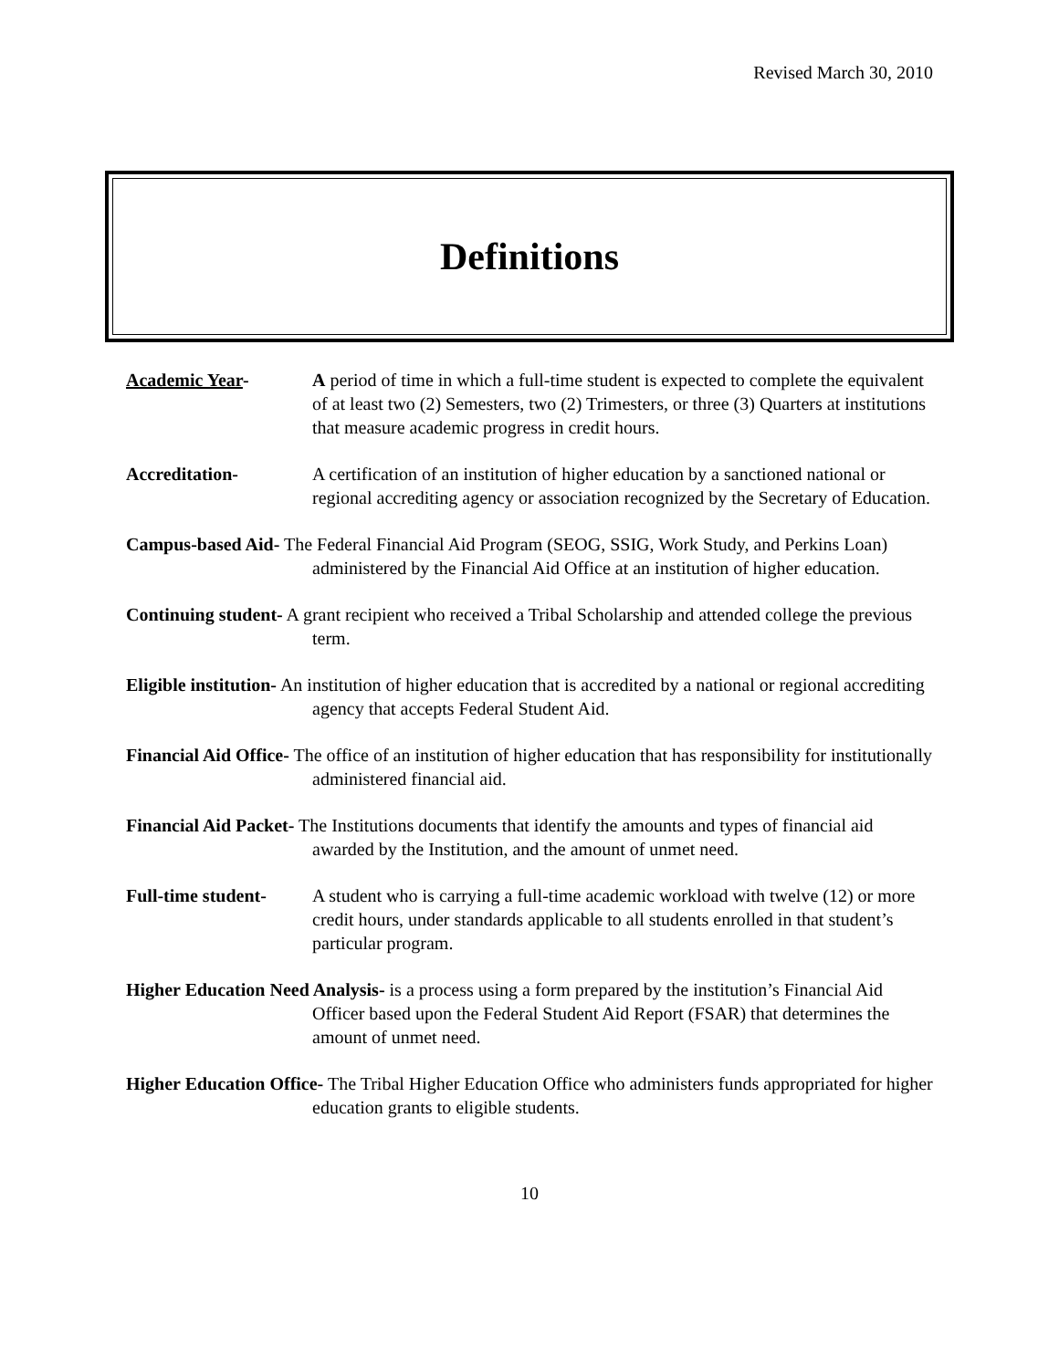Revised March 30, 2010
Definitions
Academic Year- A period of time in which a full-time student is expected to complete the equivalent of at least two (2) Semesters, two (2) Trimesters, or three (3) Quarters at institutions that measure academic progress in credit hours.
Accreditation- A certification of an institution of higher education by a sanctioned national or regional accrediting agency or association recognized by the Secretary of Education.
Campus-based Aid- The Federal Financial Aid Program (SEOG, SSIG, Work Study, and Perkins Loan) administered by the Financial Aid Office at an institution of higher education.
Continuing student- A grant recipient who received a Tribal Scholarship and attended college the previous term.
Eligible institution- An institution of higher education that is accredited by a national or regional accrediting agency that accepts Federal Student Aid.
Financial Aid Office- The office of an institution of higher education that has responsibility for institutionally administered financial aid.
Financial Aid Packet- The Institutions documents that identify the amounts and types of financial aid awarded by the Institution, and the amount of unmet need.
Full-time student-
A student who is carrying a full-time academic workload with twelve (12) or more credit hours, under standards applicable to all students enrolled in that student’s particular program.
Higher Education Need Analysis- is a process using a form prepared by the institution’s Financial Aid Officer based upon the Federal Student Aid Report (FSAR) that determines the amount of unmet need.
Higher Education Office- The Tribal Higher Education Office who administers funds appropriated for higher education grants to eligible students.
10